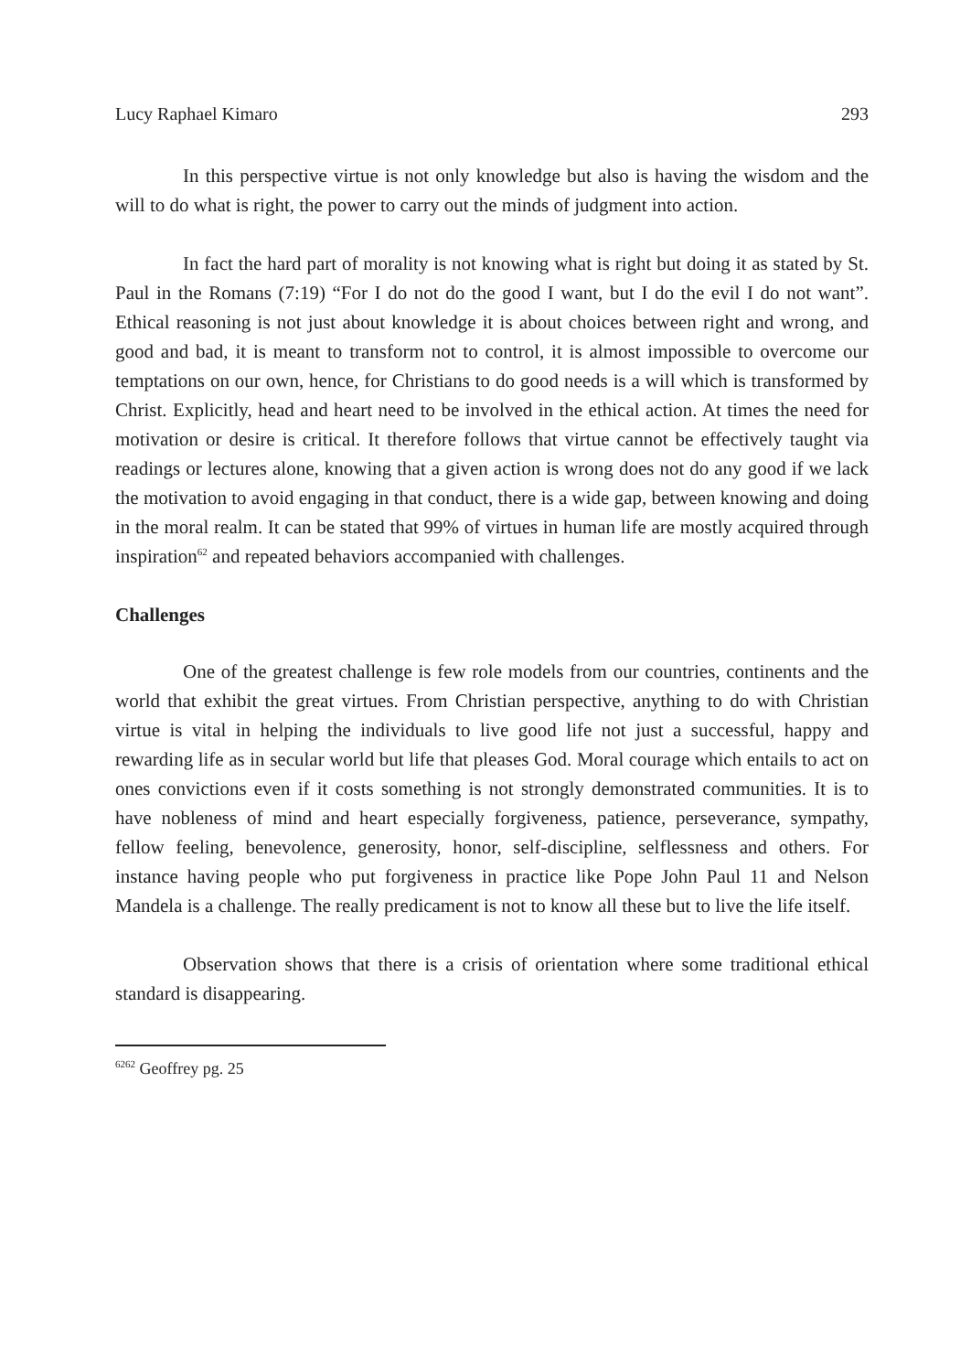Lucy Raphael Kimaro 293
In this perspective virtue is not only knowledge but also is having the wisdom and the will to do what is right, the power to carry out the minds of judgment into action.
In fact the hard part of morality is not knowing what is right but doing it as stated by St. Paul in the Romans (7:19) “For I do not do the good I want, but I do the evil I do not want”. Ethical reasoning is not just about knowledge it is about choices between right and wrong, and good and bad, it is meant to transform not to control, it is almost impossible to overcome our temptations on our own, hence, for Christians to do good needs is a will which is transformed by Christ. Explicitly, head and heart need to be involved in the ethical action. At times the need for motivation or desire is critical. It therefore follows that virtue cannot be effectively taught via readings or lectures alone, knowing that a given action is wrong does not do any good if we lack the motivation to avoid engaging in that conduct, there is a wide gap, between knowing and doing in the moral realm. It can be stated that 99% of virtues in human life are mostly acquired through inspiration<sup>62</sup> and repeated behaviors accompanied with challenges.
Challenges
One of the greatest challenge is few role models from our countries, continents and the world that exhibit the great virtues. From Christian perspective, anything to do with Christian virtue is vital in helping the individuals to live good life not just a successful, happy and rewarding life as in secular world but life that pleases God. Moral courage which entails to act on ones convictions even if it costs something is not strongly demonstrated communities. It is to have nobleness of mind and heart especially forgiveness, patience, perseverance, sympathy, fellow feeling, benevolence, generosity, honor, self-discipline, selflessness and others. For instance having people who put forgiveness in practice like Pope John Paul 11 and Nelson Mandela is a challenge. The really predicament is not to know all these but to live the life itself.
Observation shows that there is a crisis of orientation where some traditional ethical standard is disappearing.
<sup>6262</sup> Geoffrey pg. 25